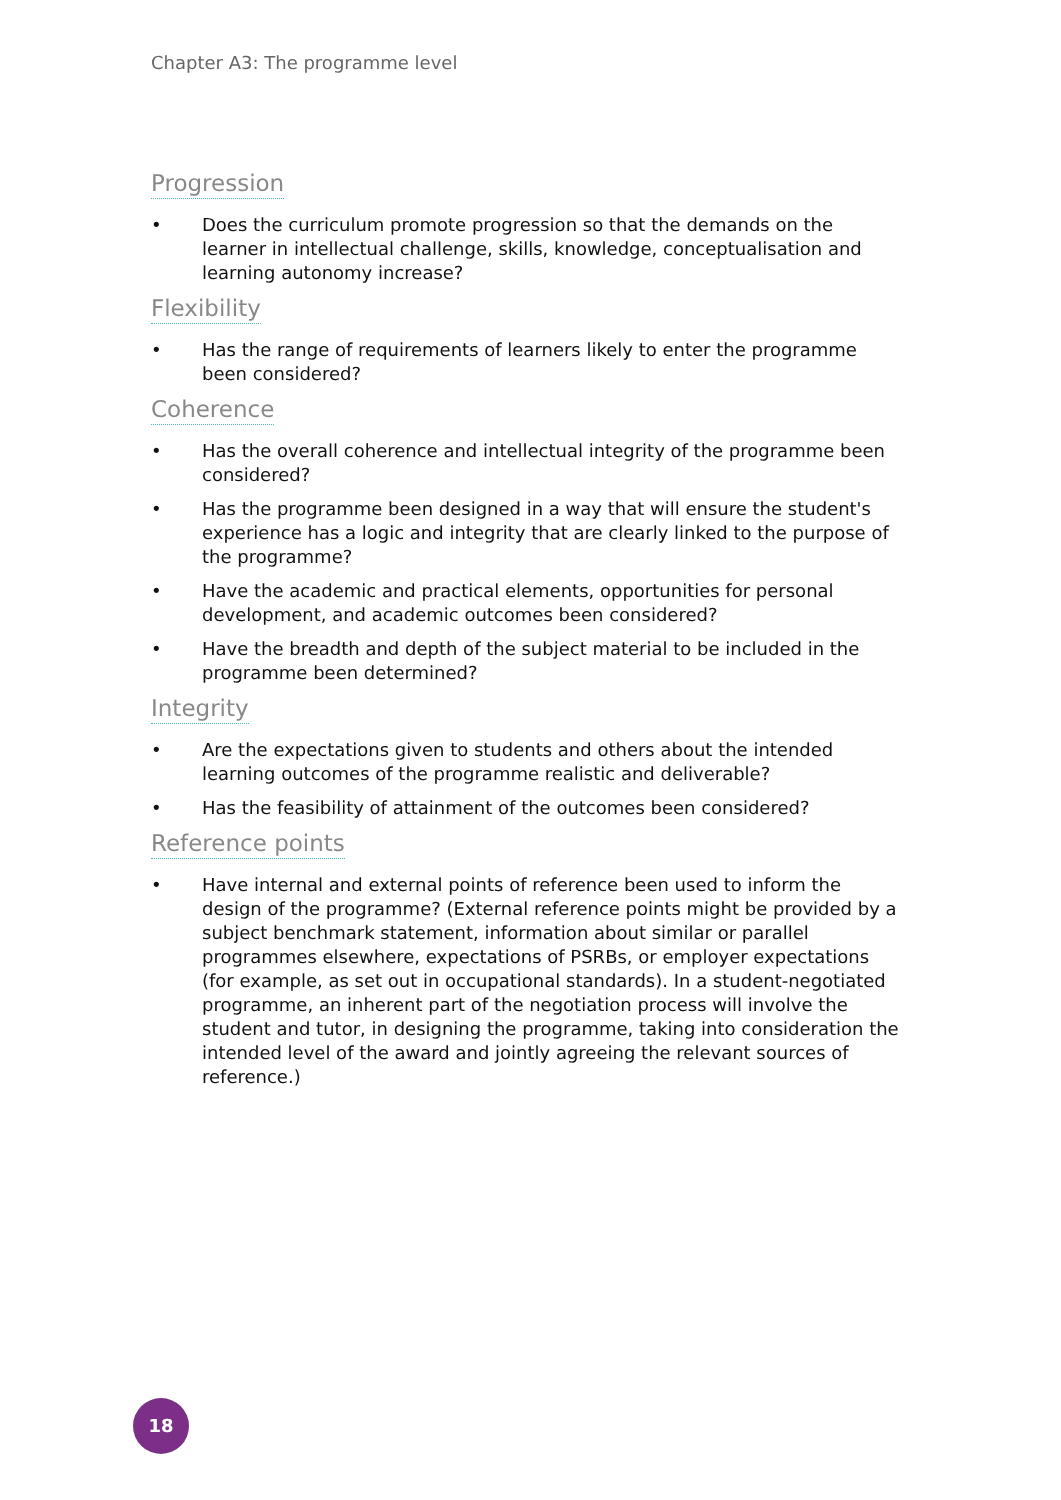Chapter A3: The programme level
Progression
• Does the curriculum promote progression so that the demands on the learner in intellectual challenge, skills, knowledge, conceptualisation and learning autonomy increase?
Flexibility
• Has the range of requirements of learners likely to enter the programme been considered?
Coherence
• Has the overall coherence and intellectual integrity of the programme been considered?
• Has the programme been designed in a way that will ensure the student's experience has a logic and integrity that are clearly linked to the purpose of the programme?
• Have the academic and practical elements, opportunities for personal development, and academic outcomes been considered?
• Have the breadth and depth of the subject material to be included in the programme been determined?
Integrity
• Are the expectations given to students and others about the intended learning outcomes of the programme realistic and deliverable?
• Has the feasibility of attainment of the outcomes been considered?
Reference points
• Have internal and external points of reference been used to inform the design of the programme? (External reference points might be provided by a subject benchmark statement, information about similar or parallel programmes elsewhere, expectations of PSRBs, or employer expectations (for example, as set out in occupational standards). In a student-negotiated programme, an inherent part of the negotiation process will involve the student and tutor, in designing the programme, taking into consideration the intended level of the award and jointly agreeing the relevant sources of reference.)
18